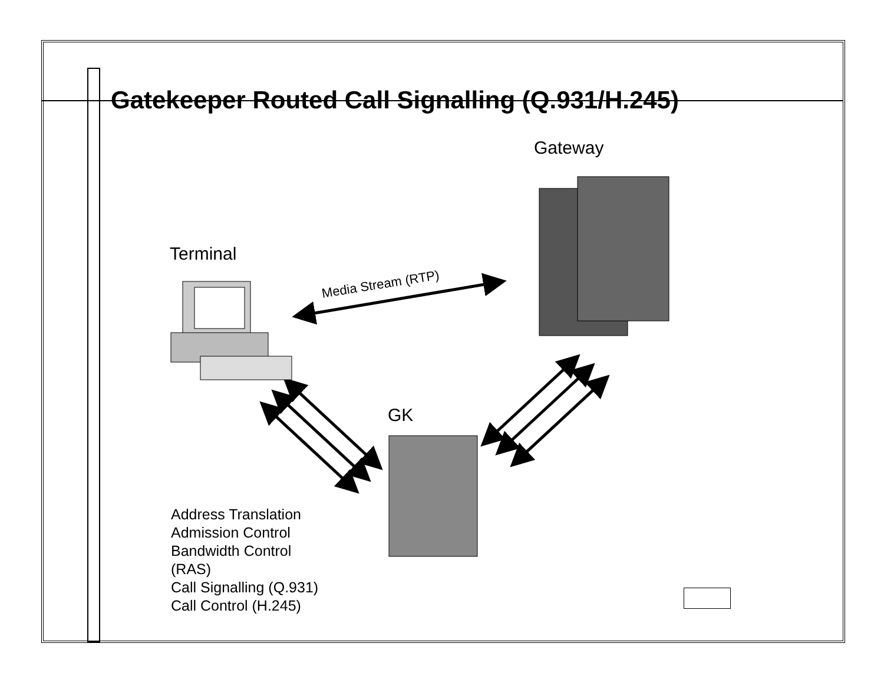Gatekeeper Routed Call Signalling (Q.931/H.245)
Gateway
Terminal
GK
Media Stream (RTP)
Address Translation
Admission Control
Bandwidth Control
(RAS)
Call Signalling (Q.931)
Call Control (H.245)